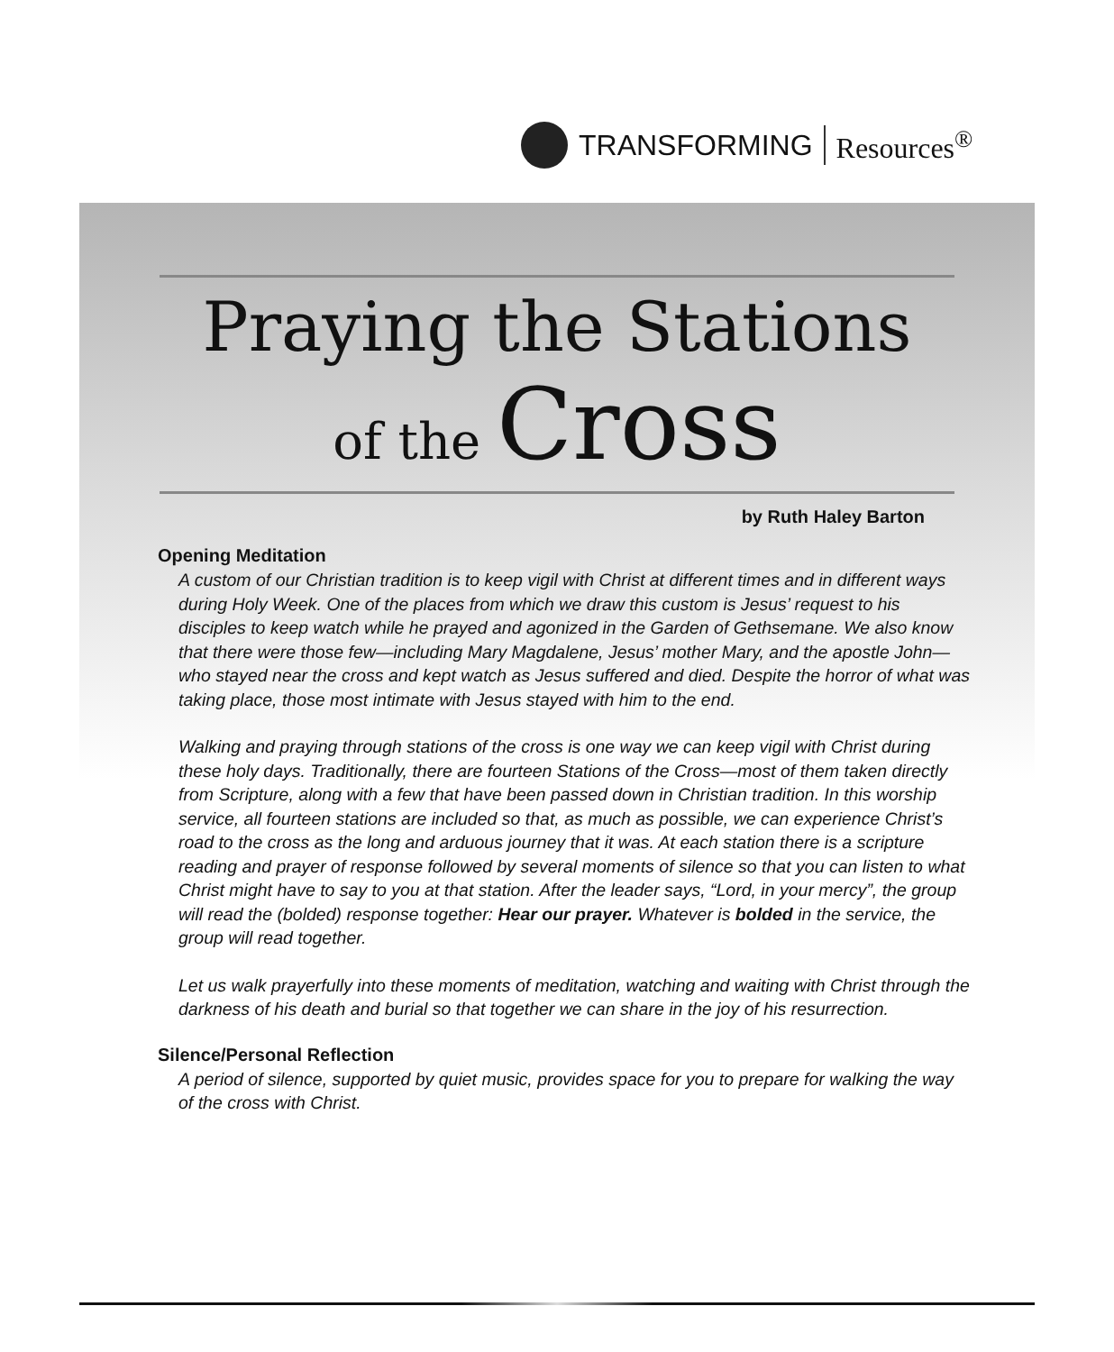TRANSFORMING Resources<sup>®</sup>
Praying the Stations
of the Cross
by Ruth Haley Barton
Opening Meditation
A custom of our Christian tradition is to keep vigil with Christ at different times and in different ways during Holy Week. One of the places from which we draw this custom is Jesus’ request to his disciples to keep watch while he prayed and agonized in the Garden of Gethsemane. We also know that there were those few—including Mary Magdalene, Jesus’ mother Mary, and the apostle John—who stayed near the cross and kept watch as Jesus suffered and died. Despite the horror of what was taking place, those most intimate with Jesus stayed with him to the end.
Walking and praying through stations of the cross is one way we can keep vigil with Christ during these holy days. Traditionally, there are fourteen Stations of the Cross—most of them taken directly from Scripture, along with a few that have been passed down in Christian tradition. In this worship service, all fourteen stations are included so that, as much as possible, we can experience Christ’s road to the cross as the long and arduous journey that it was. At each station there is a scripture reading and prayer of response followed by several moments of silence so that you can listen to what Christ might have to say to you at that station. After the leader says, “Lord, in your mercy”, the group will read the (bolded) response together: Hear our prayer. Whatever is bolded in the service, the group will read together.
Let us walk prayerfully into these moments of meditation, watching and waiting with Christ through the darkness of his death and burial so that together we can share in the joy of his resurrection.
Silence/Personal Reflection
A period of silence, supported by quiet music, provides space for you to prepare for walking the way of the cross with Christ.